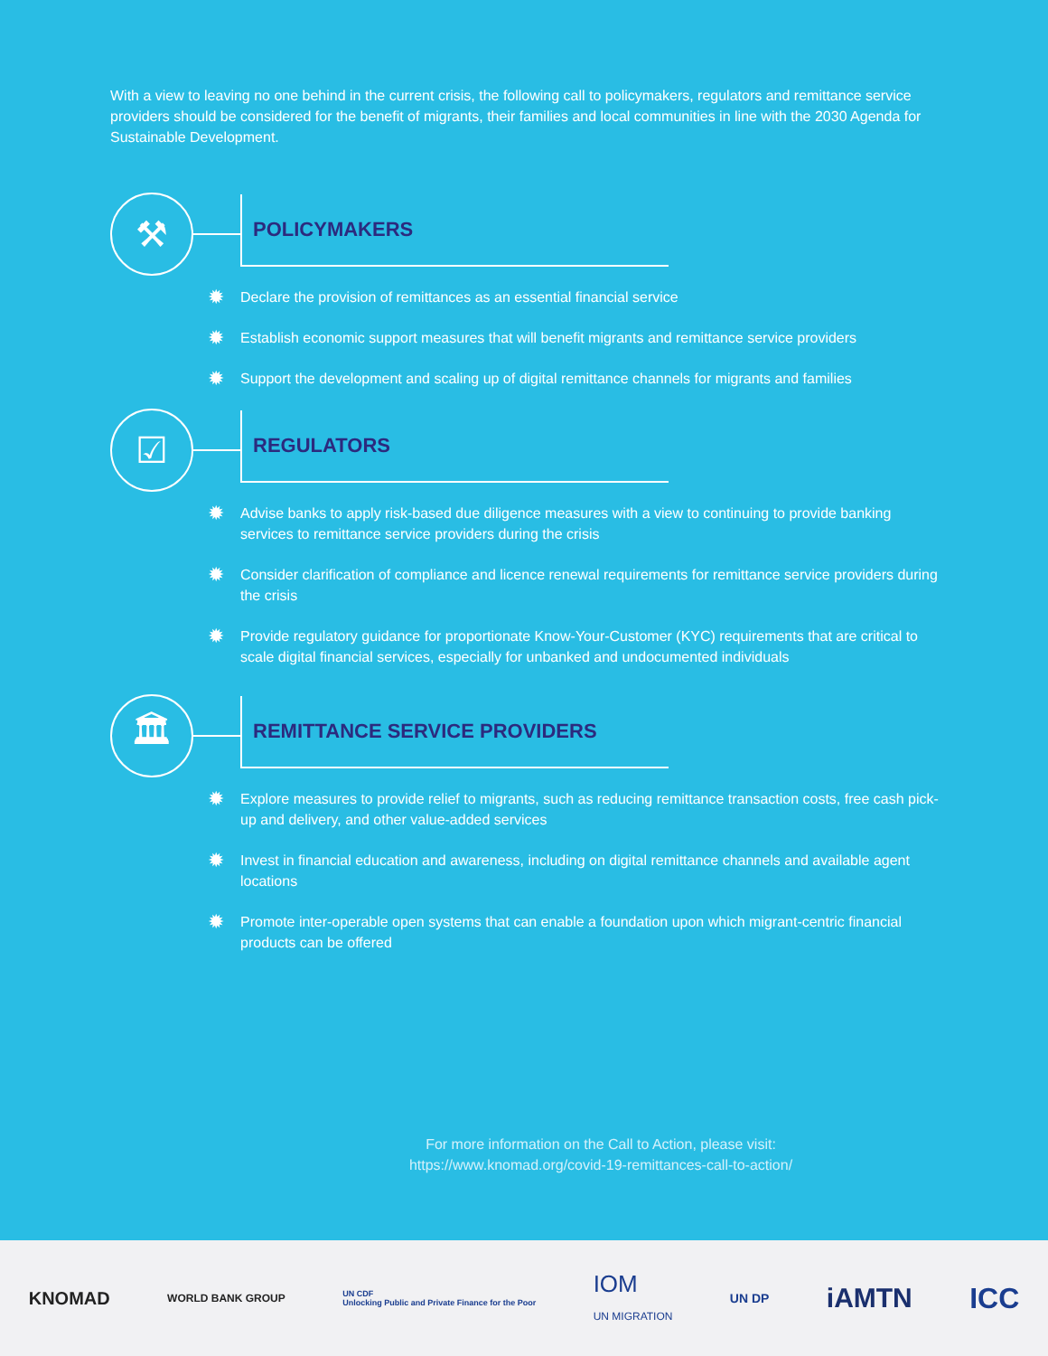With a view to leaving no one behind in the current crisis, the following call to policymakers, regulators and remittance service providers should be considered for the benefit of migrants, their families and local communities in line with the 2030 Agenda for Sustainable Development.
⚒
POLICYMAKERS
✹ Declare the provision of remittances as an essential financial service
✹ Establish economic support measures that will benefit migrants and remittance service providers
✹ Support the development and scaling up of digital remittance channels for migrants and families
☑
REGULATORS
✹ Advise banks to apply risk-based due diligence measures with a view to continuing to provide banking services to remittance service providers during the crisis
✹ Consider clarification of compliance and licence renewal requirements for remittance service providers during the crisis
✹ Provide regulatory guidance for proportionate Know-Your-Customer (KYC) requirements that are critical to scale digital financial services, especially for unbanked and undocumented individuals
🏛
REMITTANCE SERVICE PROVIDERS
✹ Explore measures to provide relief to migrants, such as reducing remittance transaction costs, free cash pick-up and delivery, and other value-added services
✹ Invest in financial education and awareness, including on digital remittance channels and available agent locations
✹ Promote inter-operable open systems that can enable a foundation upon which migrant-centric financial products can be offered
For more information on the Call to Action, please visit:
https://www.knomad.org/covid-19-remittances-call-to-action/
KNOMAD WORLD BANK GROUP UN CDF
Unlocking Public and Private Finance for the Poor IOM
UN MIGRATION UN DP iAMTN ICC